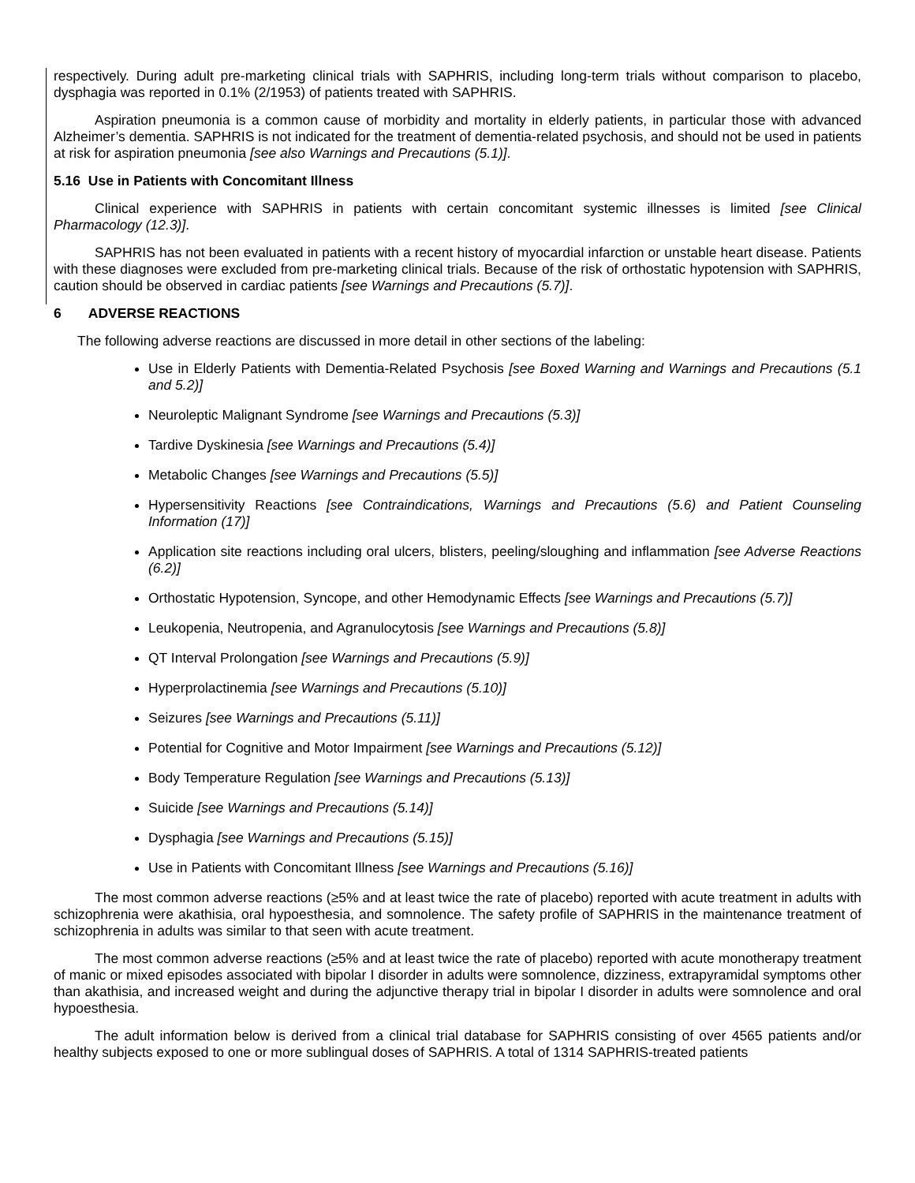respectively. During adult pre-marketing clinical trials with SAPHRIS, including long-term trials without comparison to placebo, dysphagia was reported in 0.1% (2/1953) of patients treated with SAPHRIS.
Aspiration pneumonia is a common cause of morbidity and mortality in elderly patients, in particular those with advanced Alzheimer’s dementia. SAPHRIS is not indicated for the treatment of dementia-related psychosis, and should not be used in patients at risk for aspiration pneumonia [see also Warnings and Precautions (5.1)].
5.16 Use in Patients with Concomitant Illness
Clinical experience with SAPHRIS in patients with certain concomitant systemic illnesses is limited [see Clinical Pharmacology (12.3)].
SAPHRIS has not been evaluated in patients with a recent history of myocardial infarction or unstable heart disease. Patients with these diagnoses were excluded from pre-marketing clinical trials. Because of the risk of orthostatic hypotension with SAPHRIS, caution should be observed in cardiac patients [see Warnings and Precautions (5.7)].
6 ADVERSE REACTIONS
The following adverse reactions are discussed in more detail in other sections of the labeling:
Use in Elderly Patients with Dementia-Related Psychosis [see Boxed Warning and Warnings and Precautions (5.1 and 5.2)]
Neuroleptic Malignant Syndrome [see Warnings and Precautions (5.3)]
Tardive Dyskinesia [see Warnings and Precautions (5.4)]
Metabolic Changes [see Warnings and Precautions (5.5)]
Hypersensitivity Reactions [see Contraindications, Warnings and Precautions (5.6) and Patient Counseling Information (17)]
Application site reactions including oral ulcers, blisters, peeling/sloughing and inflammation [see Adverse Reactions (6.2)]
Orthostatic Hypotension, Syncope, and other Hemodynamic Effects [see Warnings and Precautions (5.7)]
Leukopenia, Neutropenia, and Agranulocytosis [see Warnings and Precautions (5.8)]
QT Interval Prolongation [see Warnings and Precautions (5.9)]
Hyperprolactinemia [see Warnings and Precautions (5.10)]
Seizures [see Warnings and Precautions (5.11)]
Potential for Cognitive and Motor Impairment [see Warnings and Precautions (5.12)]
Body Temperature Regulation [see Warnings and Precautions (5.13)]
Suicide [see Warnings and Precautions (5.14)]
Dysphagia [see Warnings and Precautions (5.15)]
Use in Patients with Concomitant Illness [see Warnings and Precautions (5.16)]
The most common adverse reactions (≥5% and at least twice the rate of placebo) reported with acute treatment in adults with schizophrenia were akathisia, oral hypoesthesia, and somnolence. The safety profile of SAPHRIS in the maintenance treatment of schizophrenia in adults was similar to that seen with acute treatment.
The most common adverse reactions (≥5% and at least twice the rate of placebo) reported with acute monotherapy treatment of manic or mixed episodes associated with bipolar I disorder in adults were somnolence, dizziness, extrapyramidal symptoms other than akathisia, and increased weight and during the adjunctive therapy trial in bipolar I disorder in adults were somnolence and oral hypoesthesia.
The adult information below is derived from a clinical trial database for SAPHRIS consisting of over 4565 patients and/or healthy subjects exposed to one or more sublingual doses of SAPHRIS. A total of 1314 SAPHRIS-treated patients